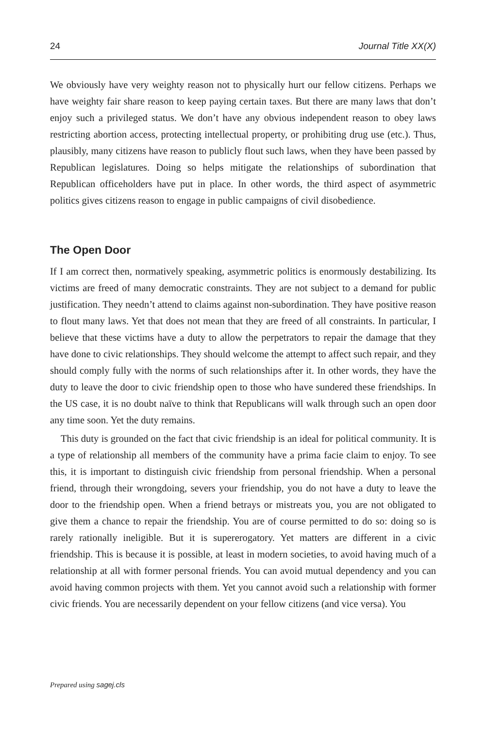24 Journal Title XX(X)
We obviously have very weighty reason not to physically hurt our fellow citizens. Perhaps we have weighty fair share reason to keep paying certain taxes. But there are many laws that don’t enjoy such a privileged status. We don’t have any obvious independent reason to obey laws restricting abortion access, protecting intellectual property, or prohibiting drug use (etc.). Thus, plausibly, many citizens have reason to publicly flout such laws, when they have been passed by Republican legislatures. Doing so helps mitigate the relationships of subordination that Republican officeholders have put in place. In other words, the third aspect of asymmetric politics gives citizens reason to engage in public campaigns of civil disobedience.
The Open Door
If I am correct then, normatively speaking, asymmetric politics is enormously destabilizing. Its victims are freed of many democratic constraints. They are not subject to a demand for public justification. They needn’t attend to claims against non-subordination. They have positive reason to flout many laws. Yet that does not mean that they are freed of all constraints. In particular, I believe that these victims have a duty to allow the perpetrators to repair the damage that they have done to civic relationships. They should welcome the attempt to affect such repair, and they should comply fully with the norms of such relationships after it. In other words, they have the duty to leave the door to civic friendship open to those who have sundered these friendships. In the US case, it is no doubt naïve to think that Republicans will walk through such an open door any time soon. Yet the duty remains.
This duty is grounded on the fact that civic friendship is an ideal for political community. It is a type of relationship all members of the community have a prima facie claim to enjoy. To see this, it is important to distinguish civic friendship from personal friendship. When a personal friend, through their wrongdoing, severs your friendship, you do not have a duty to leave the door to the friendship open. When a friend betrays or mistreats you, you are not obligated to give them a chance to repair the friendship. You are of course permitted to do so: doing so is rarely rationally ineligible. But it is supererogatory. Yet matters are different in a civic friendship. This is because it is possible, at least in modern societies, to avoid having much of a relationship at all with former personal friends. You can avoid mutual dependency and you can avoid having common projects with them. Yet you cannot avoid such a relationship with former civic friends. You are necessarily dependent on your fellow citizens (and vice versa). You
Prepared using sagej.cls